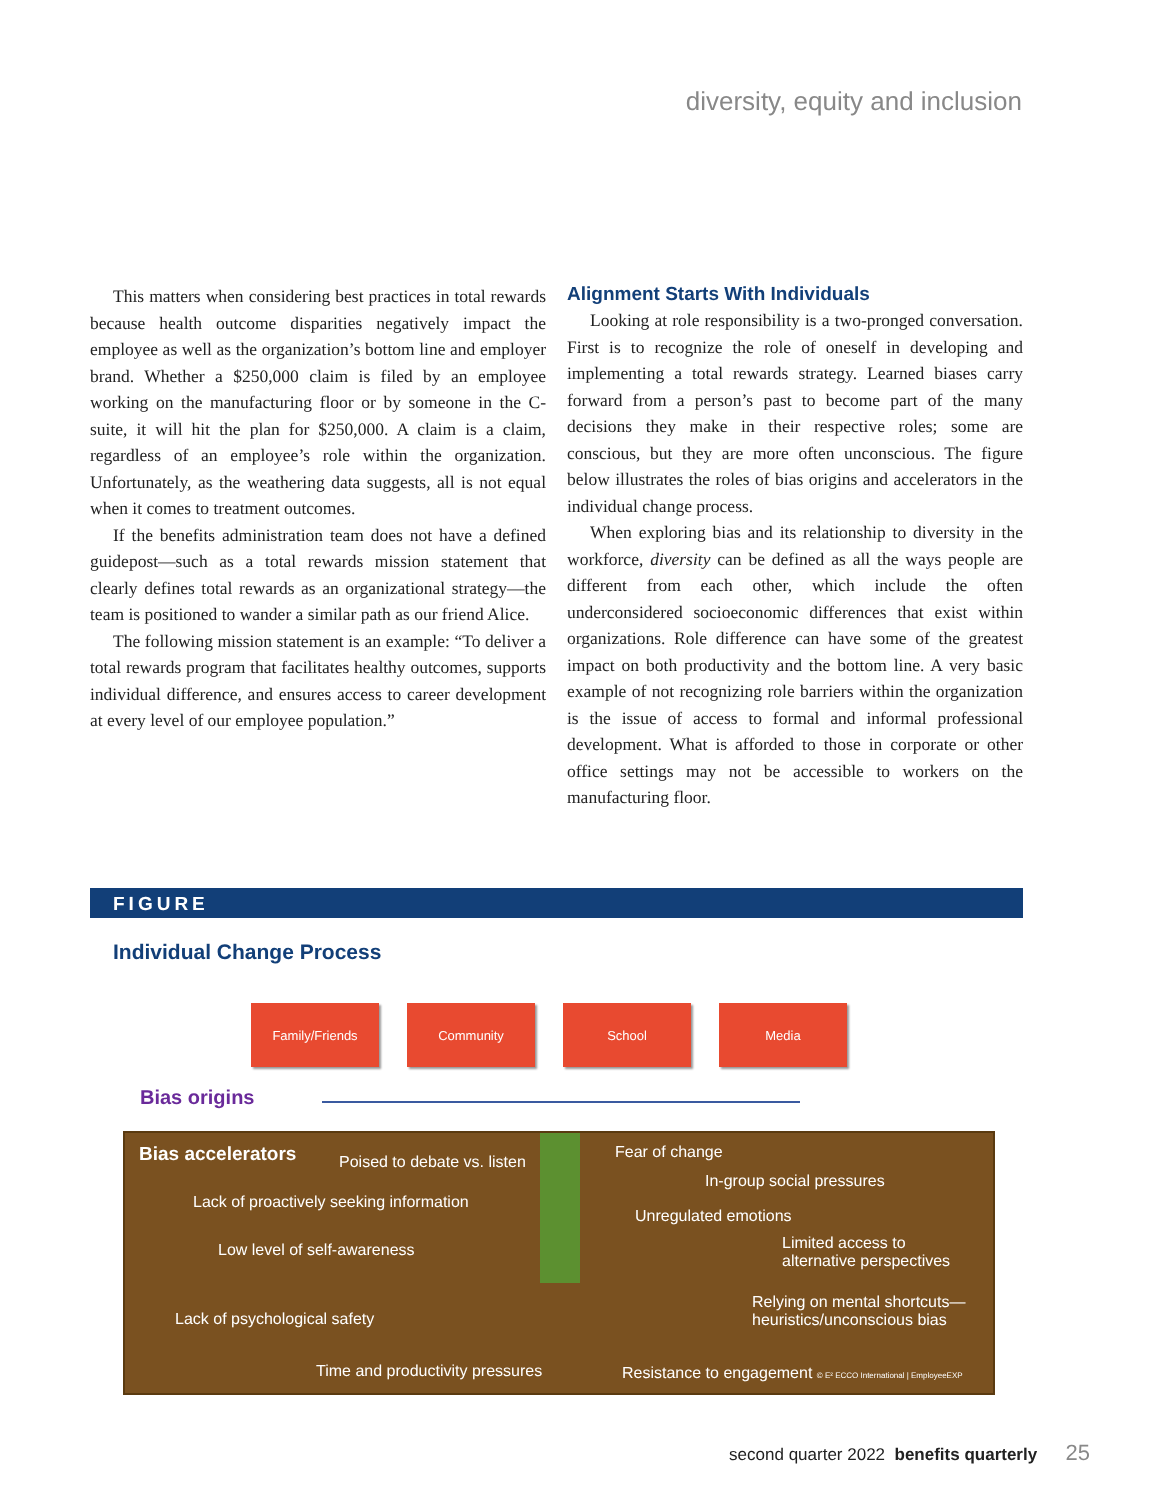diversity, equity and inclusion
This matters when considering best practices in total rewards because health outcome disparities negatively impact the employee as well as the organization’s bottom line and employer brand. Whether a $250,000 claim is filed by an employee working on the manufacturing floor or by someone in the C-suite, it will hit the plan for $250,000. A claim is a claim, regardless of an employee’s role within the organization. Unfortunately, as the weathering data suggests, all is not equal when it comes to treatment outcomes.
If the benefits administration team does not have a defined guidepost—such as a total rewards mission statement that clearly defines total rewards as an organizational strategy—the team is positioned to wander a similar path as our friend Alice.
The following mission statement is an example: “To deliver a total rewards program that facilitates healthy outcomes, supports individual difference, and ensures access to career development at every level of our employee population.”
Alignment Starts With Individuals
Looking at role responsibility is a two-pronged conversation. First is to recognize the role of oneself in developing and implementing a total rewards strategy. Learned biases carry forward from a person’s past to become part of the many decisions they make in their respective roles; some are conscious, but they are more often unconscious. The figure below illustrates the roles of bias origins and accelerators in the individual change process.
When exploring bias and its relationship to diversity in the workforce, diversity can be defined as all the ways people are different from each other, which include the often underconsidered socioeconomic differences that exist within organizations. Role difference can have some of the greatest impact on both productivity and the bottom line. A very basic example of not recognizing role barriers within the organization is the issue of access to formal and informal professional development. What is afforded to those in corporate or other office settings may not be accessible to workers on the manufacturing floor.
FIGURE
Individual Change Process
Family/Friends Community School Media
Bias origins
Bias accelerators Poised to debate vs. listen
Fear of change
In-group social pressures
Lack of proactively seeking information
Unregulated emotions
Low level of self-awareness
Limited access to
alternative perspectives
Relying on mental shortcuts—
heuristics/unconscious bias
Lack of psychological safety
Time and productivity pressures
Resistance to engagement © E² ECCO International | EmployeeEXP
second quarter 2022 benefits quarterly 25